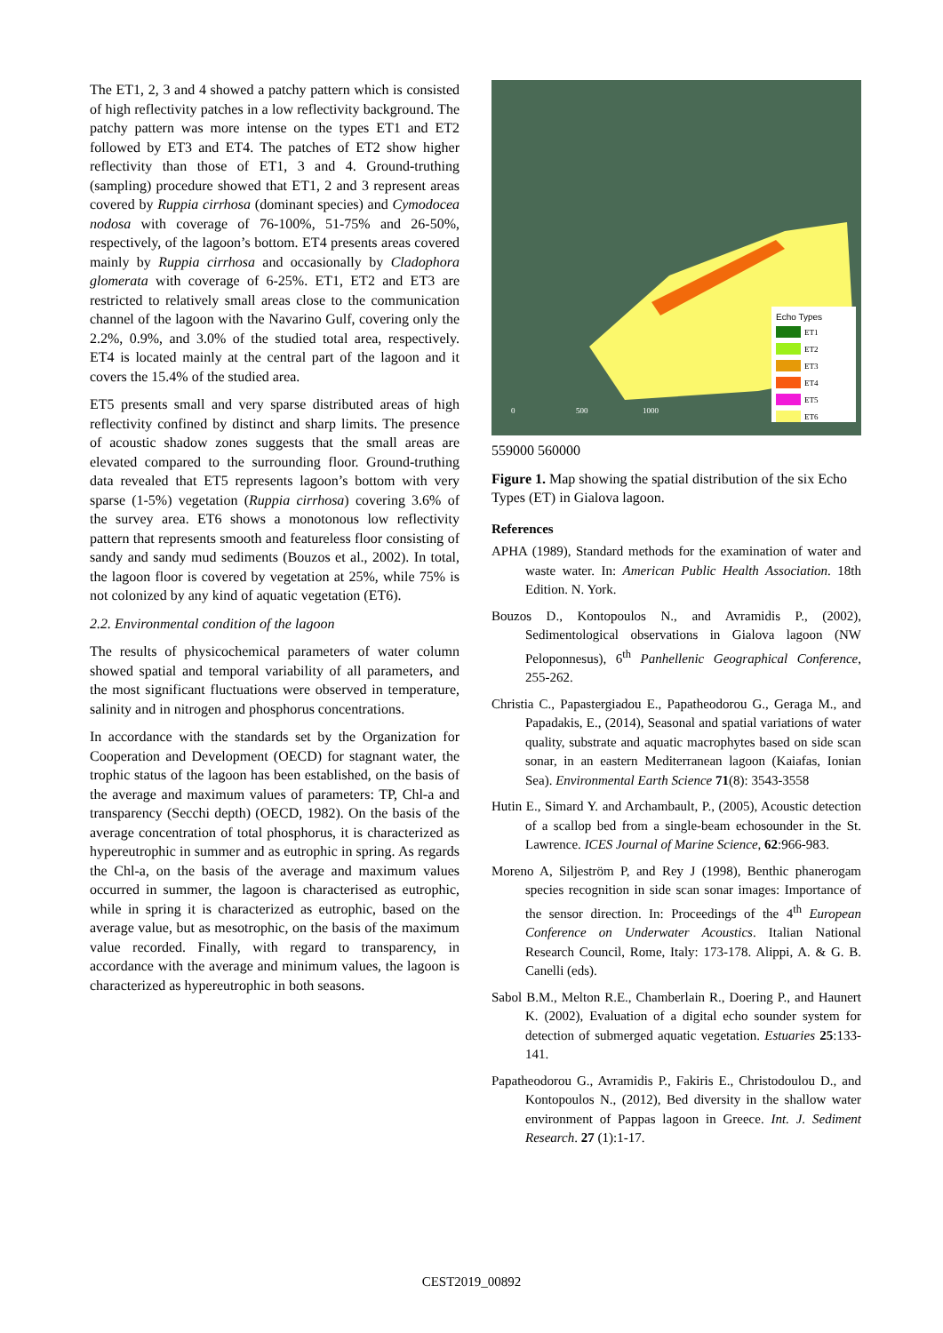The ET1, 2, 3 and 4 showed a patchy pattern which is consisted of high reflectivity patches in a low reflectivity background. The patchy pattern was more intense on the types ET1 and ET2 followed by ET3 and ET4. The patches of ET2 show higher reflectivity than those of ET1, 3 and 4. Ground-truthing (sampling) procedure showed that ET1, 2 and 3 represent areas covered by Ruppia cirrhosa (dominant species) and Cymodocea nodosa with coverage of 76-100%, 51-75% and 26-50%, respectively, of the lagoon’s bottom. ET4 presents areas covered mainly by Ruppia cirrhosa and occasionally by Cladophora glomerata with coverage of 6-25%. ET1, ET2 and ET3 are restricted to relatively small areas close to the communication channel of the lagoon with the Navarino Gulf, covering only the 2.2%, 0.9%, and 3.0% of the studied total area, respectively. ET4 is located mainly at the central part of the lagoon and it covers the 15.4% of the studied area.
ET5 presents small and very sparse distributed areas of high reflectivity confined by distinct and sharp limits. The presence of acoustic shadow zones suggests that the small areas are elevated compared to the surrounding floor. Ground-truthing data revealed that ET5 represents lagoon’s bottom with very sparse (1-5%) vegetation (Ruppia cirrhosa) covering 3.6% of the survey area. ET6 shows a monotonous low reflectivity pattern that represents smooth and featureless floor consisting of sandy and sandy mud sediments (Bouzos et al., 2002). In total, the lagoon floor is covered by vegetation at 25%, while 75% is not colonized by any kind of aquatic vegetation (ET6).
2.2. Environmental condition of the lagoon
The results of physicochemical parameters of water column showed spatial and temporal variability of all parameters, and the most significant fluctuations were observed in temperature, salinity and in nitrogen and phosphorus concentrations.
In accordance with the standards set by the Organization for Cooperation and Development (OECD) for stagnant water, the trophic status of the lagoon has been established, on the basis of the average and maximum values of parameters: TP, Chl-a and transparency (Secchi depth) (OECD, 1982). On the basis of the average concentration of total phosphorus, it is characterized as hypereutrophic in summer and as eutrophic in spring. As regards the Chl-a, on the basis of the average and maximum values occurred in summer, the lagoon is characterised as eutrophic, while in spring it is characterized as eutrophic, based on the average value, but as mesotrophic, on the basis of the maximum value recorded. Finally, with regard to transparency, in accordance with the average and minimum values, the lagoon is characterized as hypereutrophic in both seasons.
Echo Types
ET1
ET2
ET3
ET4
ET5
ET6
0
500
1000
559000 560000
Figure 1. Map showing the spatial distribution of the six Echo Types (ET) in Gialova lagoon.
References
APHA (1989), Standard methods for the examination of water and waste water. In: American Public Health Association. 18th Edition. N. York.
Bouzos D., Kontopoulos N., and Avramidis P., (2002), Sedimentological observations in Gialova lagoon (NW Peloponnesus), 6<sup>th</sup> Panhellenic Geographical Conference, 255-262.
Christia C., Papastergiadou E., Papatheodorou G., Geraga M., and Papadakis, E., (2014), Seasonal and spatial variations of water quality, substrate and aquatic macrophytes based on side scan sonar, in an eastern Mediterranean lagoon (Kaiafas, Ionian Sea). Environmental Earth Science 71(8): 3543-3558
Hutin E., Simard Y. and Archambault, P., (2005), Acoustic detection of a scallop bed from a single-beam echosounder in the St. Lawrence. ICES Journal of Marine Science, 62:966-983.
Moreno A, Siljeström P, and Rey J (1998), Benthic phanerogam species recognition in side scan sonar images: Importance of the sensor direction. In: Proceedings of the 4<sup>th</sup> European Conference on Underwater Acoustics. Italian National Research Council, Rome, Italy: 173-178. Alippi, A. & G. B. Canelli (eds).
Sabol B.M., Melton R.E., Chamberlain R., Doering P., and Haunert K. (2002), Evaluation of a digital echo sounder system for detection of submerged aquatic vegetation. Estuaries 25:133-141.
Papatheodorou G., Avramidis P., Fakiris E., Christodoulou D., and Kontopoulos N., (2012), Bed diversity in the shallow water environment of Pappas lagoon in Greece. Int. J. Sediment Research. 27 (1):1-17.
CEST2019_00892